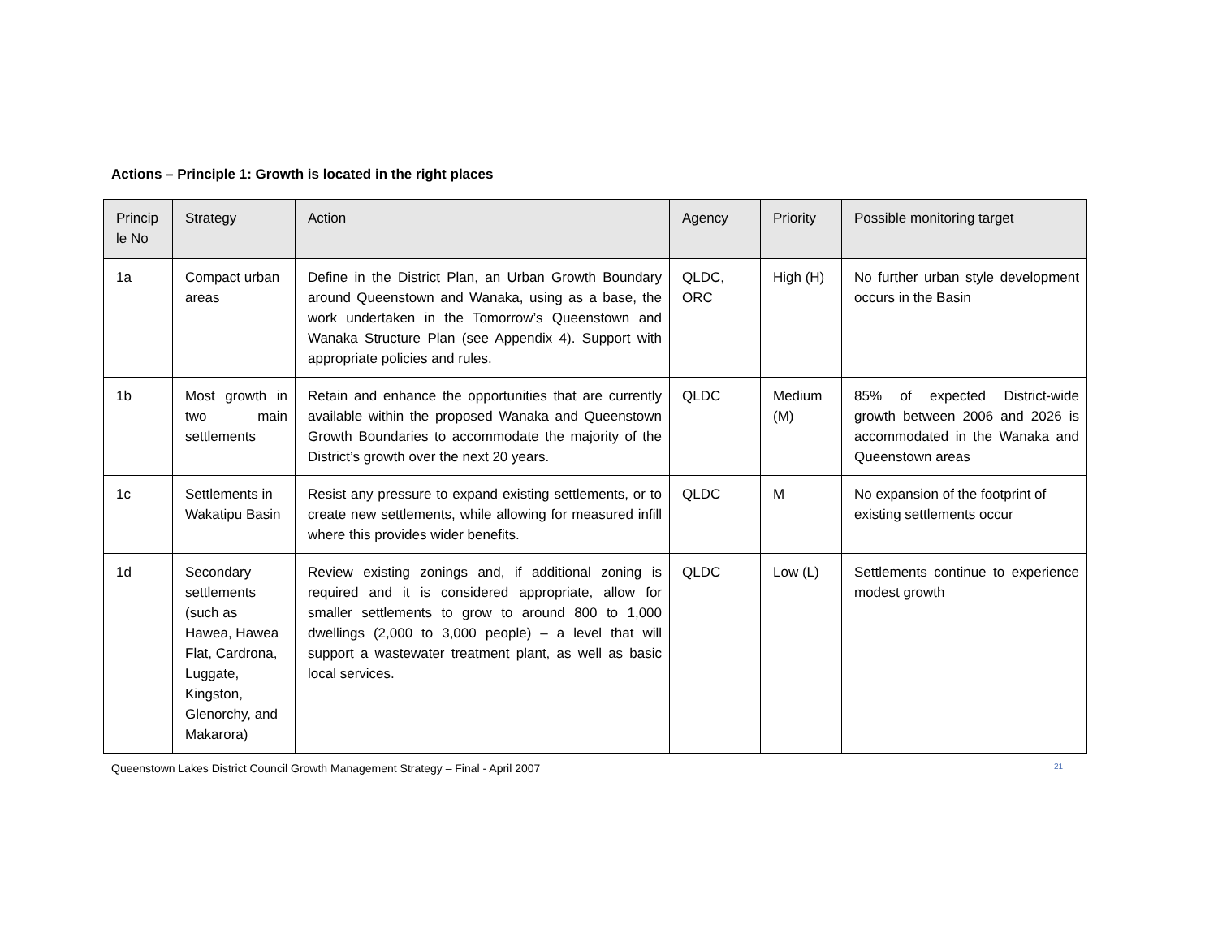Actions – Principle 1: Growth is located in the right places
| Princip le No | Strategy | Action | Agency | Priority | Possible monitoring target |
| --- | --- | --- | --- | --- | --- |
| 1a | Compact urban areas | Define in the District Plan, an Urban Growth Boundary around Queenstown and Wanaka, using as a base, the work undertaken in the Tomorrow’s Queenstown and Wanaka Structure Plan (see Appendix 4). Support with appropriate policies and rules. | QLDC, ORC | High (H) | No further urban style development occurs in the Basin |
| 1b | Most growth in two main settlements | Retain and enhance the opportunities that are currently available within the proposed Wanaka and Queenstown Growth Boundaries to accommodate the majority of the District’s growth over the next 20 years. | QLDC | Medium (M) | 85% of expected District-wide growth between 2006 and 2026 is accommodated in the Wanaka and Queenstown areas |
| 1c | Settlements in Wakatipu Basin | Resist any pressure to expand existing settlements, or to create new settlements, while allowing for measured infill where this provides wider benefits. | QLDC | M | No expansion of the footprint of existing settlements occur |
| 1d | Secondary settlements (such as Hawea, Hawea Flat, Cardrona, Luggate, Kingston, Glenorchy, and Makarora) | Review existing zonings and, if additional zoning is required and it is considered appropriate, allow for smaller settlements to grow to around 800 to 1,000 dwellings (2,000 to 3,000 people) – a level that will support a wastewater treatment plant, as well as basic local services. | QLDC | Low (L) | Settlements continue to experience modest growth |
Queenstown Lakes District Council Growth Management Strategy – Final - April 2007 21